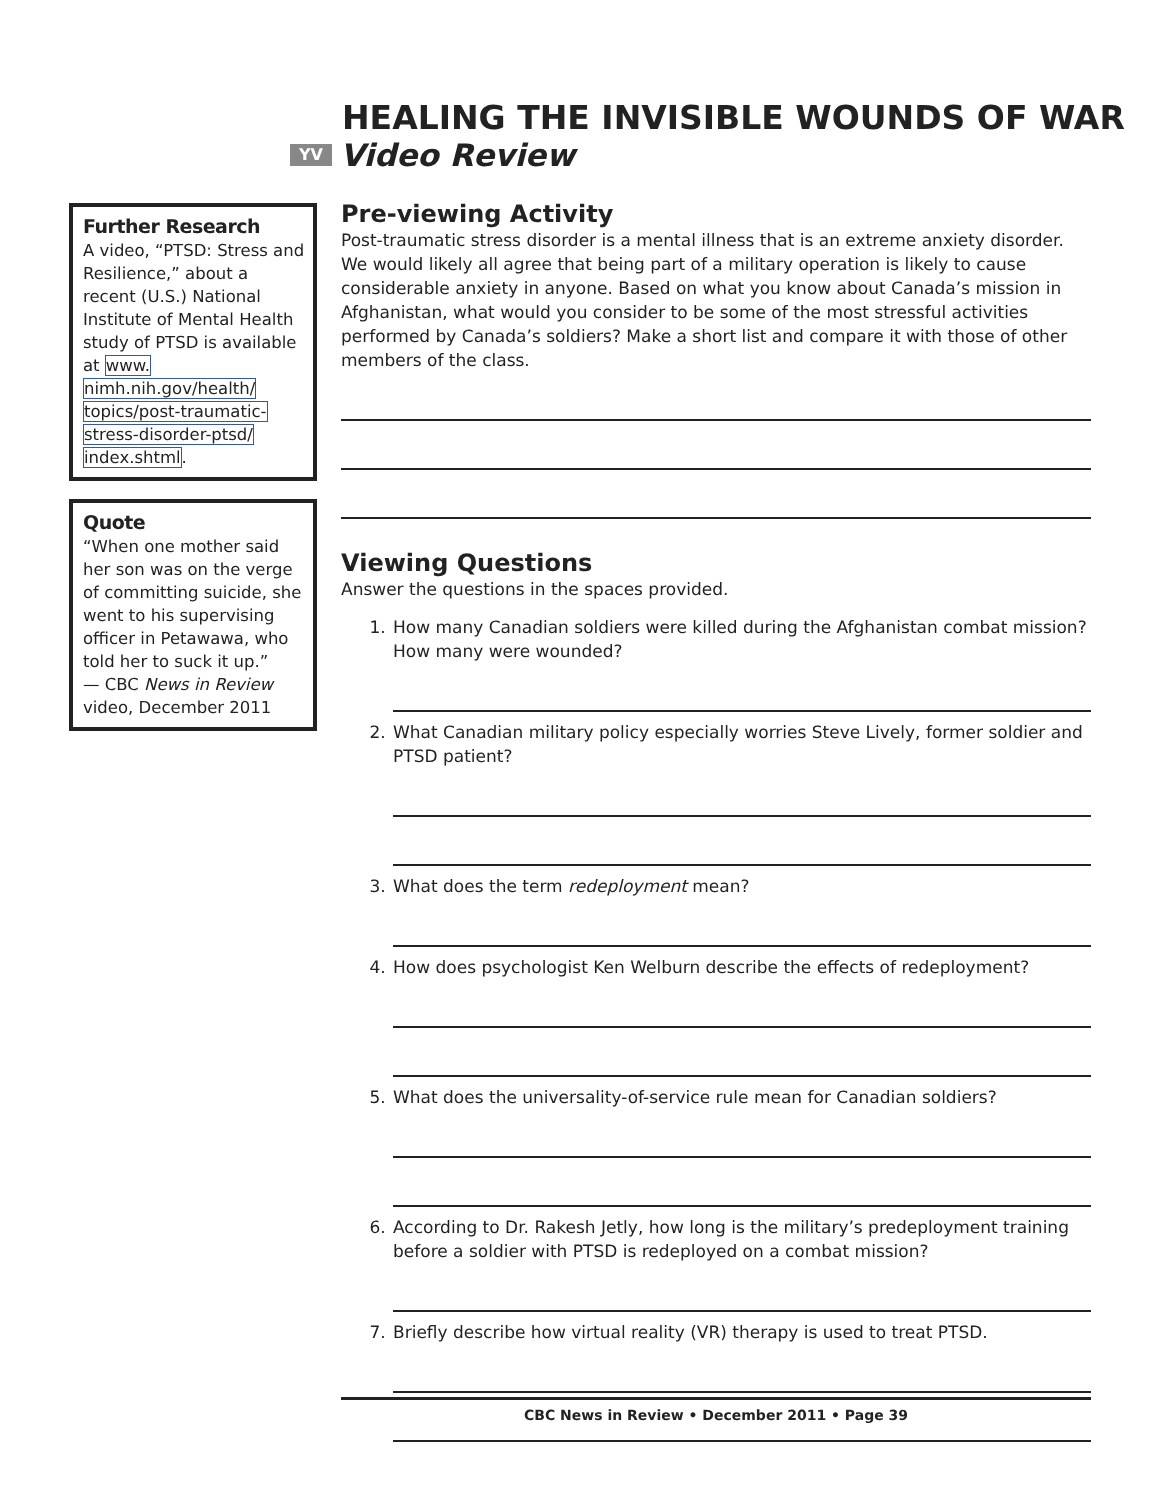HEALING THE INVISIBLE WOUNDS OF WAR
YV Video Review
Further Research
A video, “PTSD: Stress and Resilience,” about a recent (U.S.) National Institute of Mental Health study of PTSD is available at www. nimh.nih.gov/health/ topics/post-traumatic- stress-disorder-ptsd/ index.shtml.
Quote
“When one mother said her son was on the verge of committing suicide, she went to his supervising officer in Petawawa, who told her to suck it up.”
— CBC News in Review video, December 2011
Pre-viewing Activity
Post-traumatic stress disorder is a mental illness that is an extreme anxiety disorder. We would likely all agree that being part of a military operation is likely to cause considerable anxiety in anyone. Based on what you know about Canada’s mission in Afghanistan, what would you consider to be some of the most stressful activities performed by Canada’s soldiers? Make a short list and compare it with those of other members of the class.
Viewing Questions
Answer the questions in the spaces provided.
1. How many Canadian soldiers were killed during the Afghanistan combat mission? How many were wounded?
2. What Canadian military policy especially worries Steve Lively, former soldier and PTSD patient?
3. What does the term redeployment mean?
4. How does psychologist Ken Welburn describe the effects of redeployment?
5. What does the universality-of-service rule mean for Canadian soldiers?
6. According to Dr. Rakesh Jetly, how long is the military’s predeployment training before a soldier with PTSD is redeployed on a combat mission?
7. Briefly describe how virtual reality (VR) therapy is used to treat PTSD.
CBC News in Review • December 2011 • Page 39